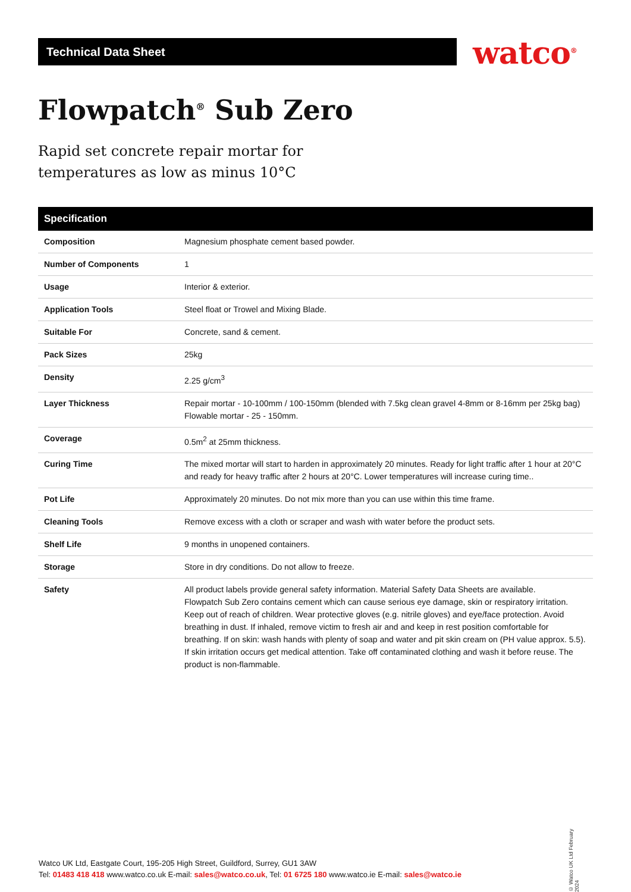Technical Data Sheet watco<sup>®</sup>
Flowpatch<sup>®</sup> Sub Zero
Rapid set concrete repair mortar for
temperatures as low as minus 10°C
| Specification | |
| --- | --- |
| Composition | Magnesium phosphate cement based powder. |
| Number of Components | 1 |
| Usage | Interior & exterior. |
| Application Tools | Steel float or Trowel and Mixing Blade. |
| Suitable For | Concrete, sand & cement. |
| Pack Sizes | 25kg |
| Density | 2.25 g/cm<sup>3</sup> |
| Layer Thickness | Repair mortar - 10-100mm / 100-150mm (blended with 7.5kg clean gravel 4-8mm or 8-16mm per 25kg bag) Flowable mortar - 25 - 150mm. |
| Coverage | 0.5m<sup>2</sup> at 25mm thickness. |
| Curing Time | The mixed mortar will start to harden in approximately 20 minutes. Ready for light traffic after 1 hour at 20°C and ready for heavy traffic after 2 hours at 20°C. Lower temperatures will increase curing time.. |
| Pot Life | Approximately 20 minutes. Do not mix more than you can use within this time frame. |
| Cleaning Tools | Remove excess with a cloth or scraper and wash with water before the product sets. |
| Shelf Life | 9 months in unopened containers. |
| Storage | Store in dry conditions. Do not allow to freeze. |
| Safety | All product labels provide general safety information. Material Safety Data Sheets are available. Flowpatch Sub Zero contains cement which can cause serious eye damage, skin or respiratory irritation. Keep out of reach of children. Wear protective gloves (e.g. nitrile gloves) and eye/face protection. Avoid breathing in dust. If inhaled, remove victim to fresh air and and keep in rest position comfortable for breathing. If on skin: wash hands with plenty of soap and water and pit skin cream on (PH value approx. 5.5). If skin irritation occurs get medical attention. Take off contaminated clothing and wash it before reuse. The product is non-flammable. |
Watco UK Ltd, Eastgate Court, 195-205 High Street, Guildford, Surrey, GU1 3AW
Tel: 01483 418 418 www.watco.co.uk E-mail: sales@watco.co.uk, Tel: 01 6725 180 www.watco.ie E-mail: sales@watco.ie
© Watco UK Ltd February 2024